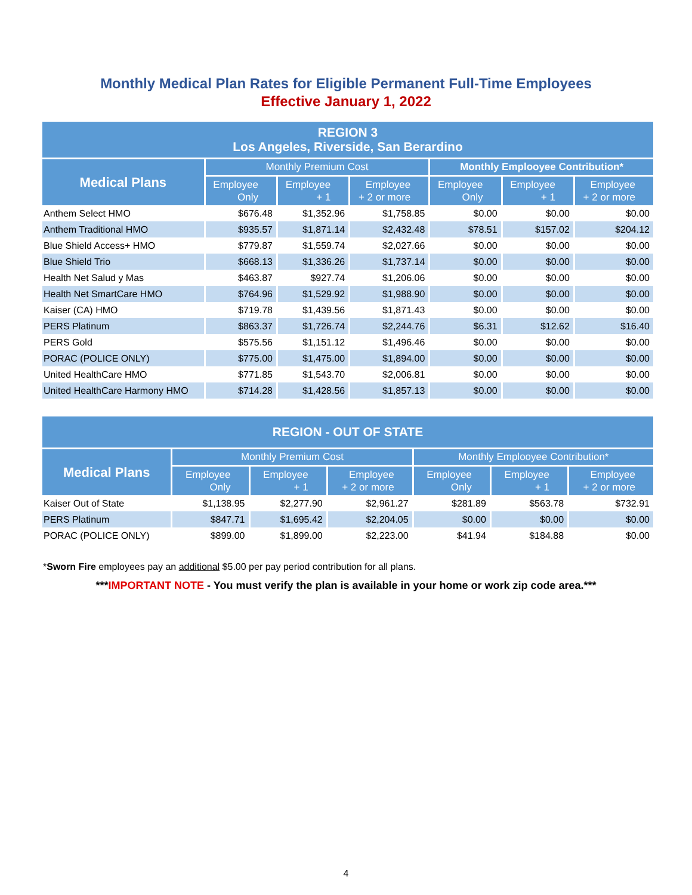Monthly Medical Plan Rates for Eligible Permanent Full-Time Employees
Effective January 1, 2022
| REGION 3 Los Angeles, Riverside, San Berardino | | | | | | |
| --- | --- | --- | --- | --- | --- | --- |
| Medical Plans | Monthly Premium Cost | | | Monthly Emplooyee Contribution* | | |
| | Employee Only | Employee + 1 | Employee + 2 or more | Employee Only | Employee + 1 | Employee + 2 or more |
| Anthem Select HMO | $676.48 | $1,352.96 | $1,758.85 | $0.00 | $0.00 | $0.00 |
| Anthem Traditional HMO | $935.57 | $1,871.14 | $2,432.48 | $78.51 | $157.02 | $204.12 |
| Blue Shield Access+ HMO | $779.87 | $1,559.74 | $2,027.66 | $0.00 | $0.00 | $0.00 |
| Blue Shield Trio | $668.13 | $1,336.26 | $1,737.14 | $0.00 | $0.00 | $0.00 |
| Health Net Salud y Mas | $463.87 | $927.74 | $1,206.06 | $0.00 | $0.00 | $0.00 |
| Health Net SmartCare HMO | $764.96 | $1,529.92 | $1,988.90 | $0.00 | $0.00 | $0.00 |
| Kaiser (CA) HMO | $719.78 | $1,439.56 | $1,871.43 | $0.00 | $0.00 | $0.00 |
| PERS Platinum | $863.37 | $1,726.74 | $2,244.76 | $6.31 | $12.62 | $16.40 |
| PERS Gold | $575.56 | $1,151.12 | $1,496.46 | $0.00 | $0.00 | $0.00 |
| PORAC (POLICE ONLY) | $775.00 | $1,475.00 | $1,894.00 | $0.00 | $0.00 | $0.00 |
| United HealthCare HMO | $771.85 | $1,543.70 | $2,006.81 | $0.00 | $0.00 | $0.00 |
| United HealthCare Harmony HMO | $714.28 | $1,428.56 | $1,857.13 | $0.00 | $0.00 | $0.00 |
| REGION - OUT OF STATE | | | | | | |
| --- | --- | --- | --- | --- | --- | --- |
| Medical Plans | Monthly Premium Cost | | | Monthly Emplooyee Contribution* | | |
| | Employee Only | Employee + 1 | Employee + 2 or more | Employee Only | Employee + 1 | Employee + 2 or more |
| Kaiser Out of State | $1,138.95 | $2,277.90 | $2,961.27 | $281.89 | $563.78 | $732.91 |
| PERS Platinum | $847.71 | $1,695.42 | $2,204.05 | $0.00 | $0.00 | $0.00 |
| PORAC (POLICE ONLY) | $899.00 | $1,899.00 | $2,223.00 | $41.94 | $184.88 | $0.00 |
*Sworn Fire employees pay an additional $5.00 per pay period contribution for all plans.
***IMPORTANT NOTE - You must verify the plan is available in your home or work zip code area.***
4